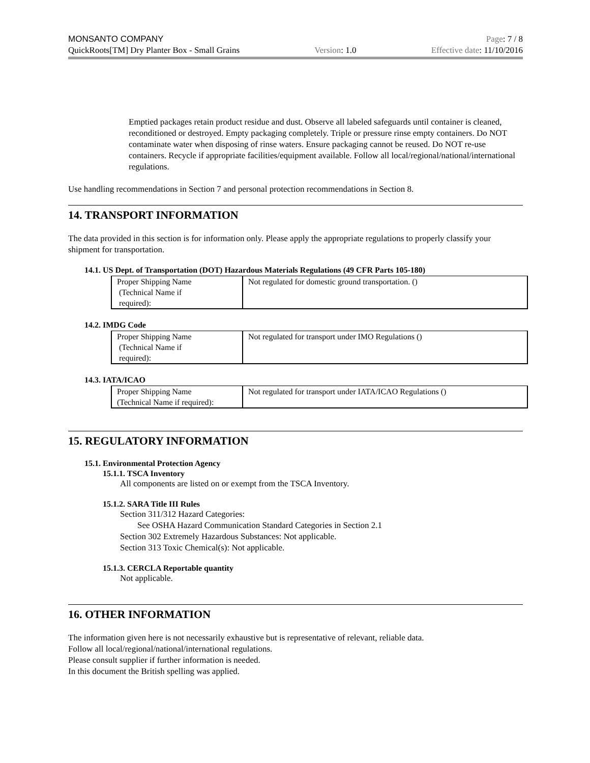MONSANTO COMPANY Page: 7 / 8
QuickRoots[TM] Dry Planter Box - Small Grains Version: 1.0 Effective date: 11/10/2016
Emptied packages retain product residue and dust. Observe all labeled safeguards until container is cleaned, reconditioned or destroyed. Empty packaging completely. Triple or pressure rinse empty containers. Do NOT contaminate water when disposing of rinse waters. Ensure packaging cannot be reused. Do NOT re-use containers. Recycle if appropriate facilities/equipment available. Follow all local/regional/national/international regulations.
Use handling recommendations in Section 7 and personal protection recommendations in Section 8.
14. TRANSPORT INFORMATION
The data provided in this section is for information only. Please apply the appropriate regulations to properly classify your shipment for transportation.
14.1. US Dept. of Transportation (DOT) Hazardous Materials Regulations (49 CFR Parts 105-180)
| Proper Shipping Name (Technical Name if required): | Not regulated for domestic ground transportation. () |
14.2. IMDG Code
| Proper Shipping Name (Technical Name if required): | Not regulated for transport under IMO Regulations () |
14.3. IATA/ICAO
| Proper Shipping Name (Technical Name if required): | Not regulated for transport under IATA/ICAO Regulations () |
15. REGULATORY INFORMATION
15.1. Environmental Protection Agency
15.1.1. TSCA Inventory
All components are listed on or exempt from the TSCA Inventory.
15.1.2. SARA Title III Rules
Section 311/312 Hazard Categories:
See OSHA Hazard Communication Standard Categories in Section 2.1
Section 302 Extremely Hazardous Substances: Not applicable.
Section 313 Toxic Chemical(s): Not applicable.
15.1.3. CERCLA Reportable quantity
Not applicable.
16. OTHER INFORMATION
The information given here is not necessarily exhaustive but is representative of relevant, reliable data.
Follow all local/regional/national/international regulations.
Please consult supplier if further information is needed.
In this document the British spelling was applied.